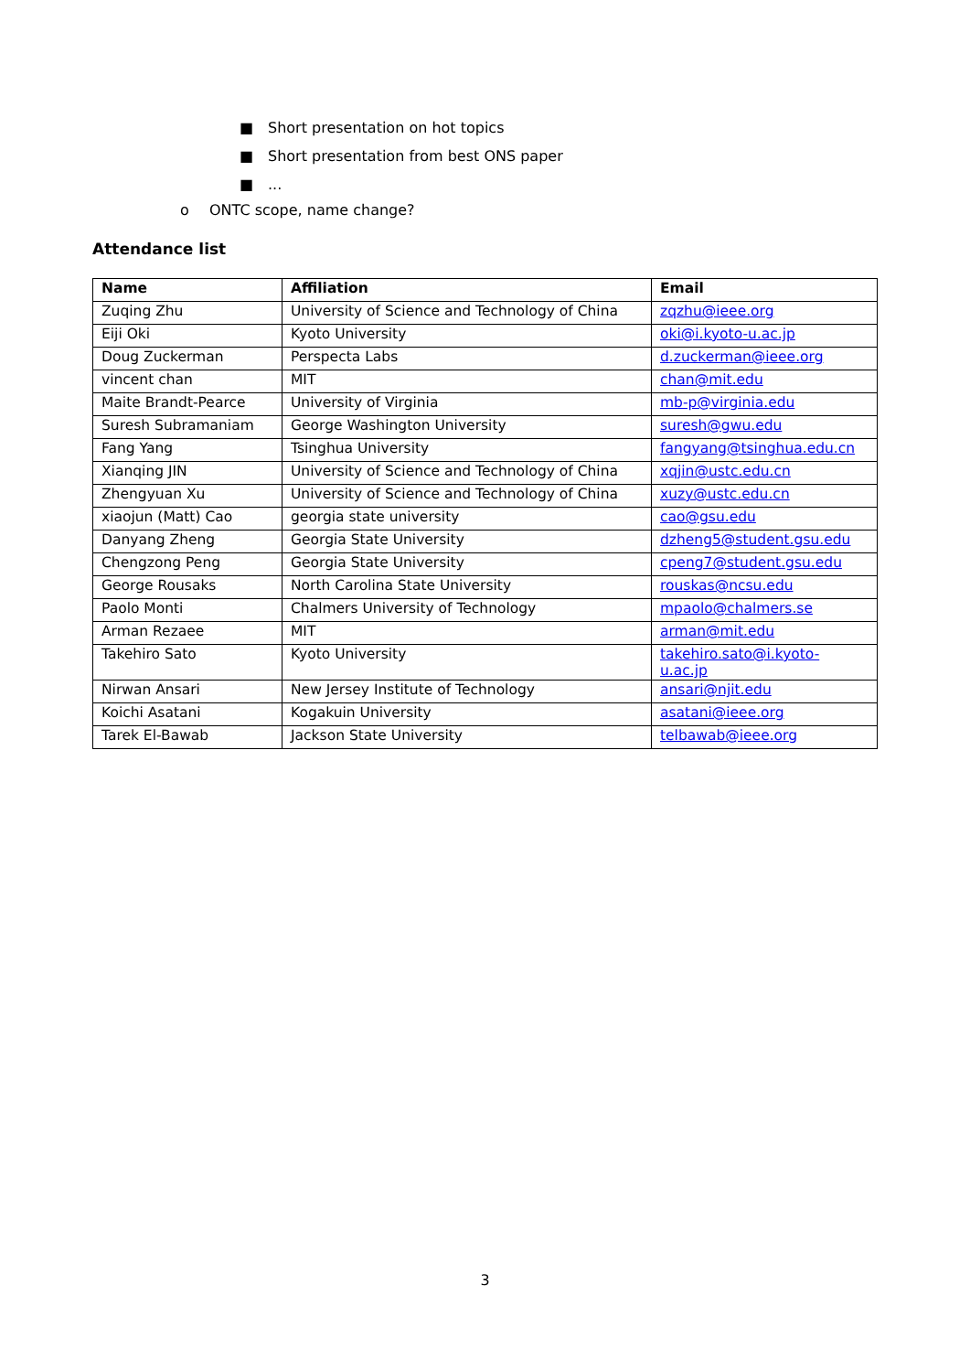■ Short presentation on hot topics
■ Short presentation from best ONS paper
■...
o ONTC scope, name change?
Attendance list
| Name | Affiliation | Email |
| --- | --- | --- |
| Zuqing Zhu | University of Science and Technology of China | zqzhu@ieee.org |
| Eiji Oki | Kyoto University | oki@i.kyoto-u.ac.jp |
| Doug Zuckerman | Perspecta Labs | d.zuckerman@ieee.org |
| vincent chan | MIT | chan@mit.edu |
| Maite Brandt-Pearce | University of Virginia | mb-p@virginia.edu |
| Suresh Subramaniam | George Washington University | suresh@gwu.edu |
| Fang Yang | Tsinghua University | fangyang@tsinghua.edu.cn |
| Xianqing JIN | University of Science and Technology of China | xqjin@ustc.edu.cn |
| Zhengyuan Xu | University of Science and Technology of China | xuzy@ustc.edu.cn |
| xiaojun (Matt) Cao | georgia state university | cao@gsu.edu |
| Danyang Zheng | Georgia State University | dzheng5@student.gsu.edu |
| Chengzong Peng | Georgia State University | cpeng7@student.gsu.edu |
| George Rousaks | North Carolina State University | rouskas@ncsu.edu |
| Paolo Monti | Chalmers University of Technology | mpaolo@chalmers.se |
| Arman Rezaee | MIT | arman@mit.edu |
| Takehiro Sato | Kyoto University | takehiro.sato@i.kyoto- u.ac.jp |
| Nirwan Ansari | New Jersey Institute of Technology | ansari@njit.edu |
| Koichi Asatani | Kogakuin University | asatani@ieee.org |
| Tarek El-Bawab | Jackson State University | telbawab@ieee.org |
3